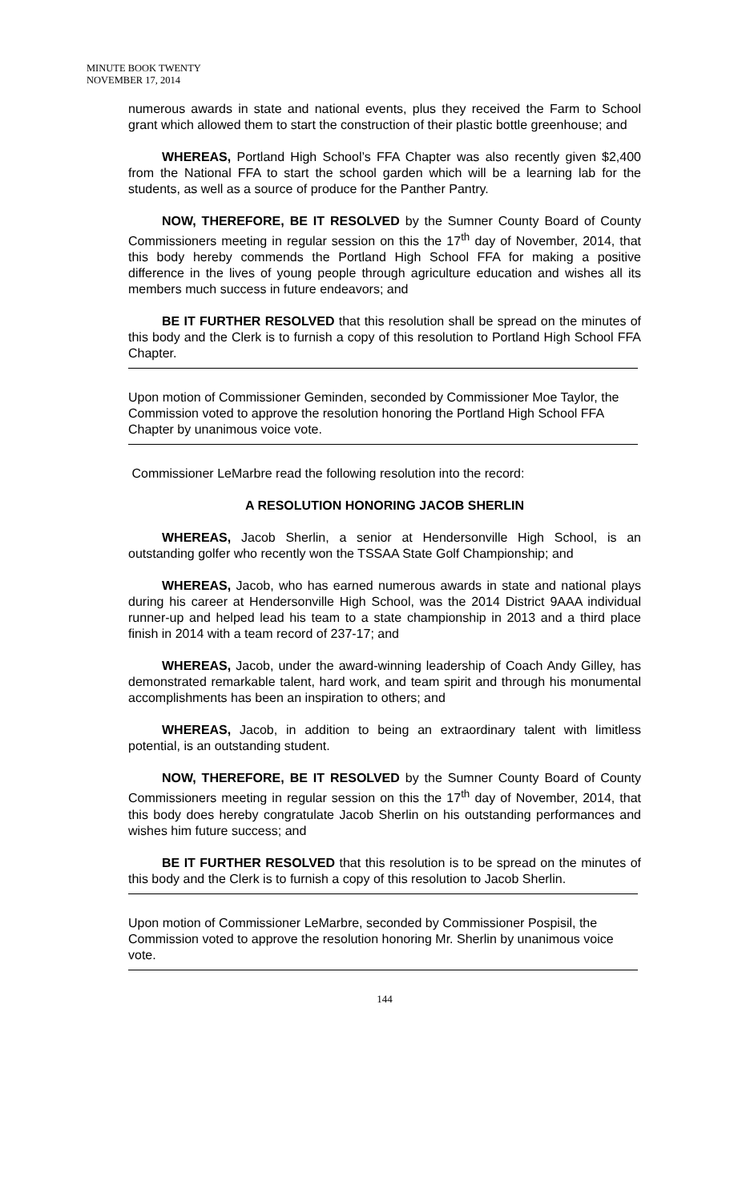MINUTE BOOK TWENTY
NOVEMBER 17, 2014
numerous awards in state and national events, plus they received the Farm to School grant which allowed them to start the construction of their plastic bottle greenhouse; and
WHEREAS, Portland High School’s FFA Chapter was also recently given $2,400 from the National FFA to start the school garden which will be a learning lab for the students, as well as a source of produce for the Panther Pantry.
NOW, THEREFORE, BE IT RESOLVED by the Sumner County Board of County Commissioners meeting in regular session on this the 17<sup>th</sup> day of November, 2014, that this body hereby commends the Portland High School FFA for making a positive difference in the lives of young people through agriculture education and wishes all its members much success in future endeavors; and
BE IT FURTHER RESOLVED that this resolution shall be spread on the minutes of this body and the Clerk is to furnish a copy of this resolution to Portland High School FFA Chapter.
Upon motion of Commissioner Geminden, seconded by Commissioner Moe Taylor, the Commission voted to approve the resolution honoring the Portland High School FFA Chapter by unanimous voice vote.
Commissioner LeMarbre read the following resolution into the record:
A RESOLUTION HONORING JACOB SHERLIN
WHEREAS, Jacob Sherlin, a senior at Hendersonville High School, is an outstanding golfer who recently won the TSSAA State Golf Championship; and
WHEREAS, Jacob, who has earned numerous awards in state and national plays during his career at Hendersonville High School, was the 2014 District 9AAA individual runner-up and helped lead his team to a state championship in 2013 and a third place finish in 2014 with a team record of 237-17; and
WHEREAS, Jacob, under the award-winning leadership of Coach Andy Gilley, has demonstrated remarkable talent, hard work, and team spirit and through his monumental accomplishments has been an inspiration to others; and
WHEREAS, Jacob, in addition to being an extraordinary talent with limitless potential, is an outstanding student.
NOW, THEREFORE, BE IT RESOLVED by the Sumner County Board of County Commissioners meeting in regular session on this the 17<sup>th</sup> day of November, 2014, that this body does hereby congratulate Jacob Sherlin on his outstanding performances and wishes him future success; and
BE IT FURTHER RESOLVED that this resolution is to be spread on the minutes of this body and the Clerk is to furnish a copy of this resolution to Jacob Sherlin.
Upon motion of Commissioner LeMarbre, seconded by Commissioner Pospisil, the Commission voted to approve the resolution honoring Mr. Sherlin by unanimous voice vote.
144